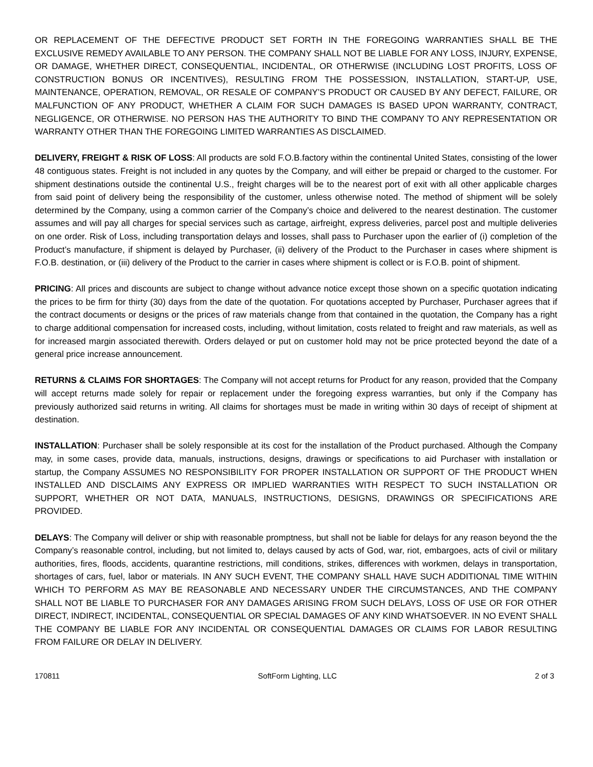OR REPLACEMENT OF THE DEFECTIVE PRODUCT SET FORTH IN THE FOREGOING WARRANTIES SHALL BE THE EXCLUSIVE REMEDY AVAILABLE TO ANY PERSON. THE COMPANY SHALL NOT BE LIABLE FOR ANY LOSS, INJURY, EXPENSE, OR DAMAGE, WHETHER DIRECT, CONSEQUENTIAL, INCIDENTAL, OR OTHERWISE (INCLUDING LOST PROFITS, LOSS OF CONSTRUCTION BONUS OR INCENTIVES), RESULTING FROM THE POSSESSION, INSTALLATION, START-UP, USE, MAINTENANCE, OPERATION, REMOVAL, OR RESALE OF COMPANY’S PRODUCT OR CAUSED BY ANY DEFECT, FAILURE, OR MALFUNCTION OF ANY PRODUCT, WHETHER A CLAIM FOR SUCH DAMAGES IS BASED UPON WARRANTY, CONTRACT, NEGLIGENCE, OR OTHERWISE. NO PERSON HAS THE AUTHORITY TO BIND THE COMPANY TO ANY REPRESENTATION OR WARRANTY OTHER THAN THE FOREGOING LIMITED WARRANTIES AS DISCLAIMED.
DELIVERY, FREIGHT & RISK OF LOSS: All products are sold F.O.B.factory within the continental United States, consisting of the lower 48 contiguous states. Freight is not included in any quotes by the Company, and will either be prepaid or charged to the customer. For shipment destinations outside the continental U.S., freight charges will be to the nearest port of exit with all other applicable charges from said point of delivery being the responsibility of the customer, unless otherwise noted. The method of shipment will be solely determined by the Company, using a common carrier of the Company’s choice and delivered to the nearest destination. The customer assumes and will pay all charges for special services such as cartage, airfreight, express deliveries, parcel post and multiple deliveries on one order. Risk of Loss, including transportation delays and losses, shall pass to Purchaser upon the earlier of (i) completion of the Product’s manufacture, if shipment is delayed by Purchaser, (ii) delivery of the Product to the Purchaser in cases where shipment is F.O.B. destination, or (iii) delivery of the Product to the carrier in cases where shipment is collect or is F.O.B. point of shipment.
PRICING: All prices and discounts are subject to change without advance notice except those shown on a specific quotation indicating the prices to be firm for thirty (30) days from the date of the quotation. For quotations accepted by Purchaser, Purchaser agrees that if the contract documents or designs or the prices of raw materials change from that contained in the quotation, the Company has a right to charge additional compensation for increased costs, including, without limitation, costs related to freight and raw materials, as well as for increased margin associated therewith. Orders delayed or put on customer hold may not be price protected beyond the date of a general price increase announcement.
RETURNS & CLAIMS FOR SHORTAGES: The Company will not accept returns for Product for any reason, provided that the Company will accept returns made solely for repair or replacement under the foregoing express warranties, but only if the Company has previously authorized said returns in writing. All claims for shortages must be made in writing within 30 days of receipt of shipment at destination.
INSTALLATION: Purchaser shall be solely responsible at its cost for the installation of the Product purchased. Although the Company may, in some cases, provide data, manuals, instructions, designs, drawings or specifications to aid Purchaser with installation or startup, the Company ASSUMES NO RESPONSIBILITY FOR PROPER INSTALLATION OR SUPPORT OF THE PRODUCT WHEN INSTALLED AND DISCLAIMS ANY EXPRESS OR IMPLIED WARRANTIES WITH RESPECT TO SUCH INSTALLATION OR SUPPORT, WHETHER OR NOT DATA, MANUALS, INSTRUCTIONS, DESIGNS, DRAWINGS OR SPECIFICATIONS ARE PROVIDED.
DELAYS: The Company will deliver or ship with reasonable promptness, but shall not be liable for delays for any reason beyond the the Company’s reasonable control, including, but not limited to, delays caused by acts of God, war, riot, embargoes, acts of civil or military authorities, fires, floods, accidents, quarantine restrictions, mill conditions, strikes, differences with workmen, delays in transportation, shortages of cars, fuel, labor or materials. IN ANY SUCH EVENT, THE COMPANY SHALL HAVE SUCH ADDITIONAL TIME WITHIN WHICH TO PERFORM AS MAY BE REASONABLE AND NECESSARY UNDER THE CIRCUMSTANCES, AND THE COMPANY SHALL NOT BE LIABLE TO PURCHASER FOR ANY DAMAGES ARISING FROM SUCH DELAYS, LOSS OF USE OR FOR OTHER DIRECT, INDIRECT, INCIDENTAL, CONSEQUENTIAL OR SPECIAL DAMAGES OF ANY KIND WHATSOEVER. IN NO EVENT SHALL THE COMPANY BE LIABLE FOR ANY INCIDENTAL OR CONSEQUENTIAL DAMAGES OR CLAIMS FOR LABOR RESULTING FROM FAILURE OR DELAY IN DELIVERY.
170811 SoftForm Lighting, LLC 2 of 3